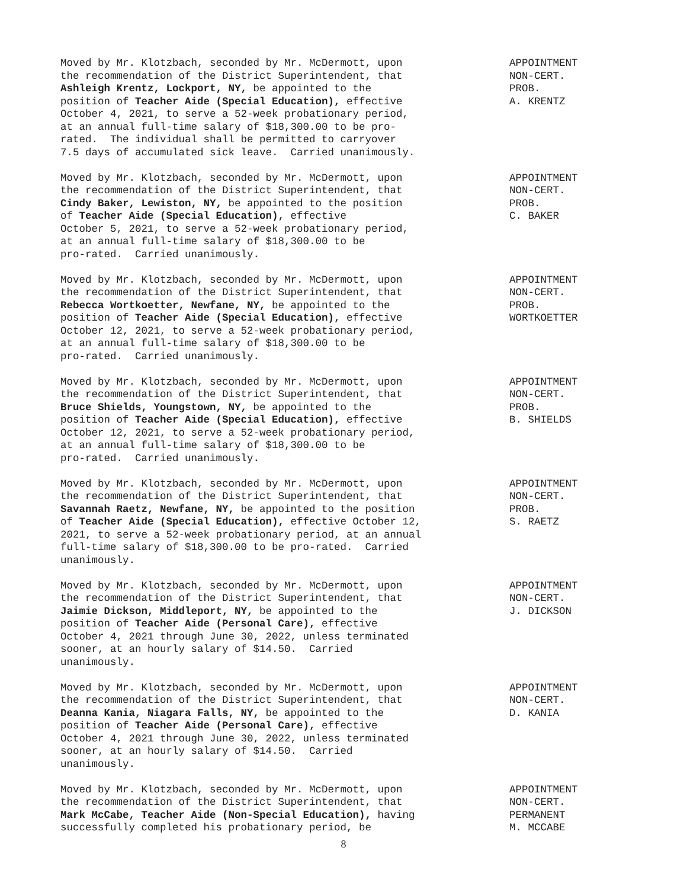Moved by Mr. Klotzbach, seconded by Mr. McDermott, upon the recommendation of the District Superintendent, that Ashleigh Krentz, Lockport, NY, be appointed to the position of Teacher Aide (Special Education), effective October 4, 2021, to serve a 52-week probationary period, at an annual full-time salary of $18,300.00 to be pro- rated. The individual shall be permitted to carryover 7.5 days of accumulated sick leave. Carried unanimously.
APPOINTMENT NON-CERT. PROB. A. KRENTZ
Moved by Mr. Klotzbach, seconded by Mr. McDermott, upon the recommendation of the District Superintendent, that Cindy Baker, Lewiston, NY, be appointed to the position of Teacher Aide (Special Education), effective October 5, 2021, to serve a 52-week probationary period, at an annual full-time salary of $18,300.00 to be pro-rated. Carried unanimously.
APPOINTMENT NON-CERT. PROB. C. BAKER
Moved by Mr. Klotzbach, seconded by Mr. McDermott, upon the recommendation of the District Superintendent, that Rebecca Wortkoetter, Newfane, NY, be appointed to the position of Teacher Aide (Special Education), effective October 12, 2021, to serve a 52-week probationary period, at an annual full-time salary of $18,300.00 to be pro-rated. Carried unanimously.
APPOINTMENT NON-CERT. PROB. WORTKOETTER
Moved by Mr. Klotzbach, seconded by Mr. McDermott, upon the recommendation of the District Superintendent, that Bruce Shields, Youngstown, NY, be appointed to the position of Teacher Aide (Special Education), effective October 12, 2021, to serve a 52-week probationary period, at an annual full-time salary of $18,300.00 to be pro-rated. Carried unanimously.
APPOINTMENT NON-CERT. PROB. B. SHIELDS
Moved by Mr. Klotzbach, seconded by Mr. McDermott, upon the recommendation of the District Superintendent, that Savannah Raetz, Newfane, NY, be appointed to the position of Teacher Aide (Special Education), effective October 12, 2021, to serve a 52-week probationary period, at an annual full-time salary of $18,300.00 to be pro-rated. Carried unanimously.
APPOINTMENT NON-CERT. PROB. S. RAETZ
Moved by Mr. Klotzbach, seconded by Mr. McDermott, upon the recommendation of the District Superintendent, that Jaimie Dickson, Middleport, NY, be appointed to the position of Teacher Aide (Personal Care), effective October 4, 2021 through June 30, 2022, unless terminated sooner, at an hourly salary of $14.50. Carried unanimously.
APPOINTMENT NON-CERT. J. DICKSON
Moved by Mr. Klotzbach, seconded by Mr. McDermott, upon the recommendation of the District Superintendent, that Deanna Kania, Niagara Falls, NY, be appointed to the position of Teacher Aide (Personal Care), effective October 4, 2021 through June 30, 2022, unless terminated sooner, at an hourly salary of $14.50. Carried unanimously.
APPOINTMENT NON-CERT. D. KANIA
Moved by Mr. Klotzbach, seconded by Mr. McDermott, upon the recommendation of the District Superintendent, that Mark McCabe, Teacher Aide (Non-Special Education), having successfully completed his probationary period, be
APPOINTMENT NON-CERT. PERMANENT M. MCCABE
8